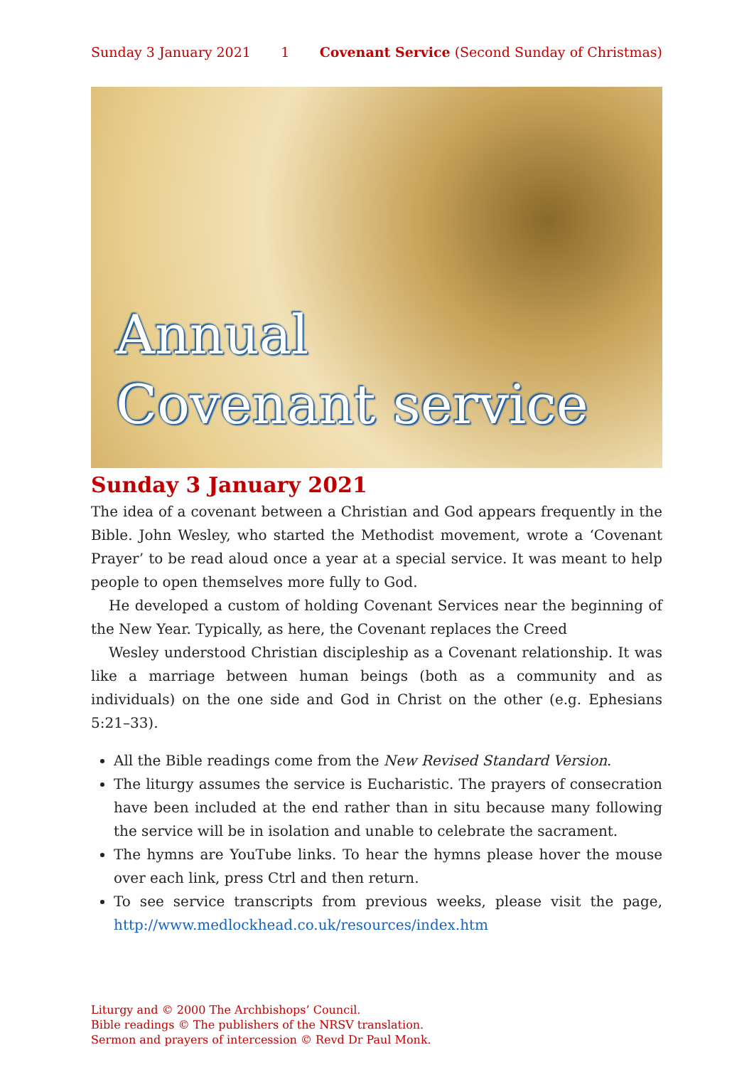Sunday 3 January 2021 1 Covenant Service (Second Sunday of Christmas)
Annual
Covenant service
Sunday 3 January 2021
The idea of a covenant between a Christian and God appears frequently in the Bible. John Wesley, who started the Methodist movement, wrote a ‘Covenant Prayer’ to be read aloud once a year at a special service. It was meant to help people to open themselves more fully to God.
He developed a custom of holding Covenant Services near the beginning of the New Year. Typically, as here, the Covenant replaces the Creed
Wesley understood Christian discipleship as a Covenant relationship. It was like a marriage between human beings (both as a community and as individuals) on the one side and God in Christ on the other (e.g. Ephesians 5:21–33).
All the Bible readings come from the New Revised Standard Version.
The liturgy assumes the service is Eucharistic. The prayers of consecration have been included at the end rather than in situ because many following the service will be in isolation and unable to celebrate the sacrament.
The hymns are YouTube links. To hear the hymns please hover the mouse over each link, press Ctrl and then return.
To see service transcripts from previous weeks, please visit the page, http://www.medlockhead.co.uk/resources/index.htm
Liturgy and © 2000 The Archbishops’ Council.
Bible readings © The publishers of the NRSV translation.
Sermon and prayers of intercession © Revd Dr Paul Monk.